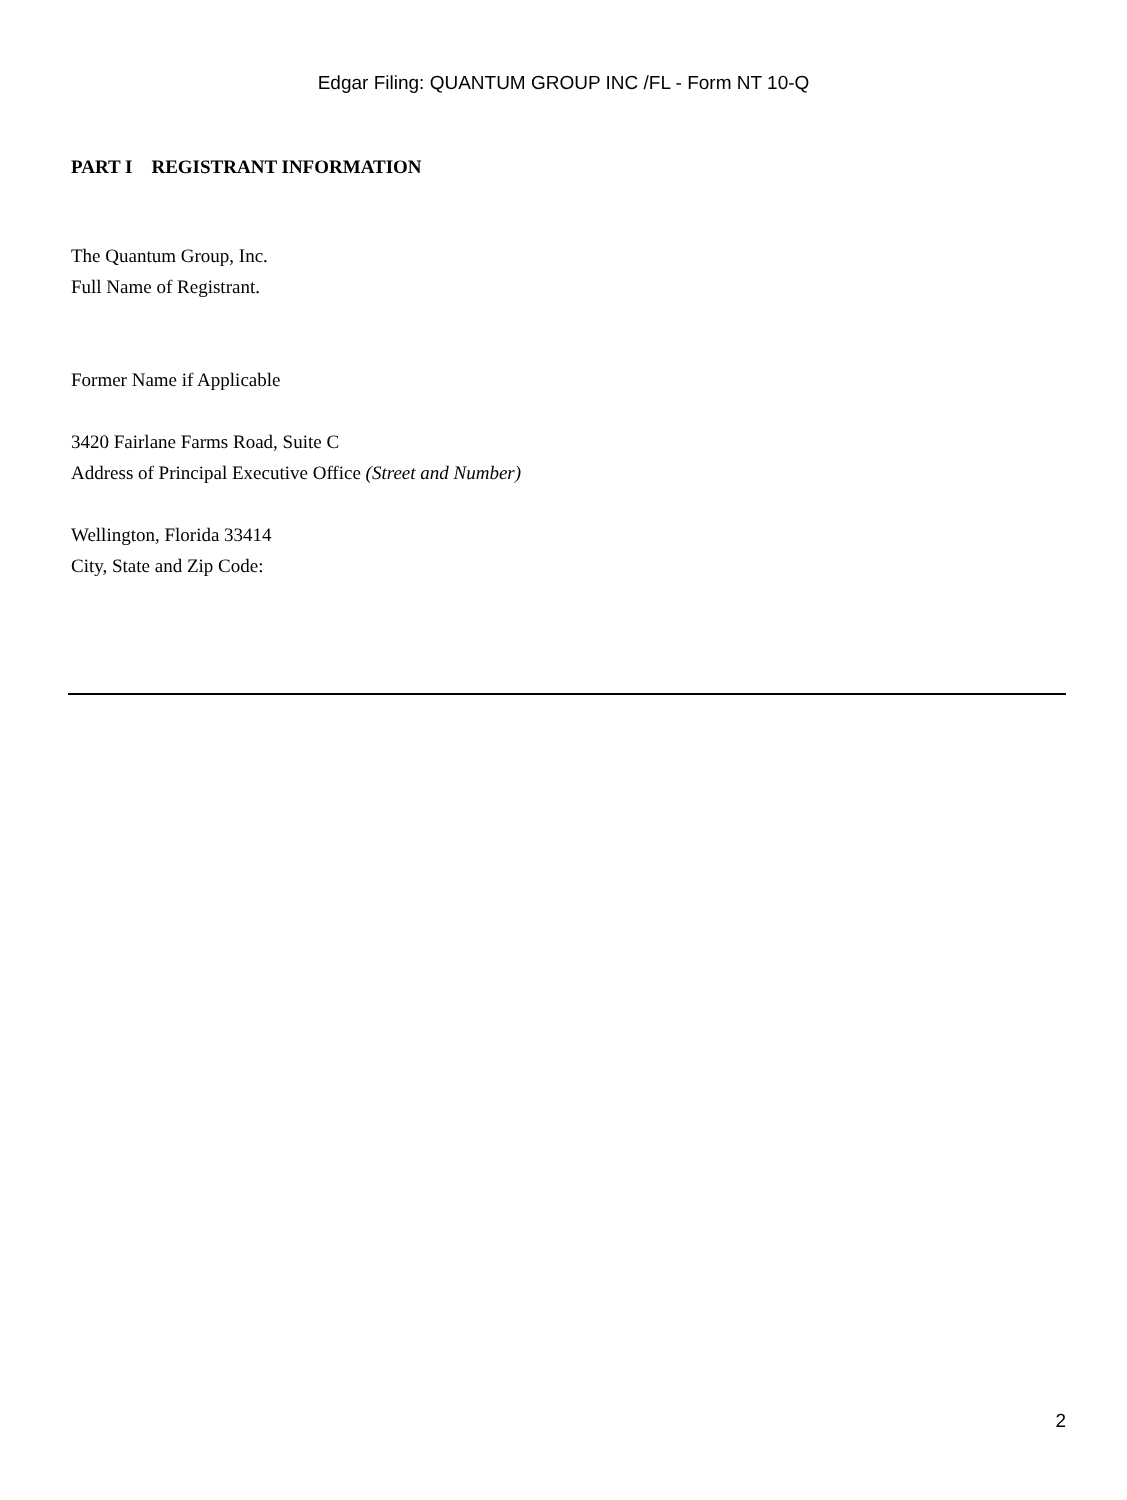Edgar Filing: QUANTUM GROUP INC /FL - Form NT 10-Q
PART I REGISTRANT INFORMATION
The Quantum Group, Inc.
Full Name of Registrant.
Former Name if Applicable
3420 Fairlane Farms Road, Suite C
Address of Principal Executive Office (Street and Number)
Wellington, Florida 33414
City, State and Zip Code:
2